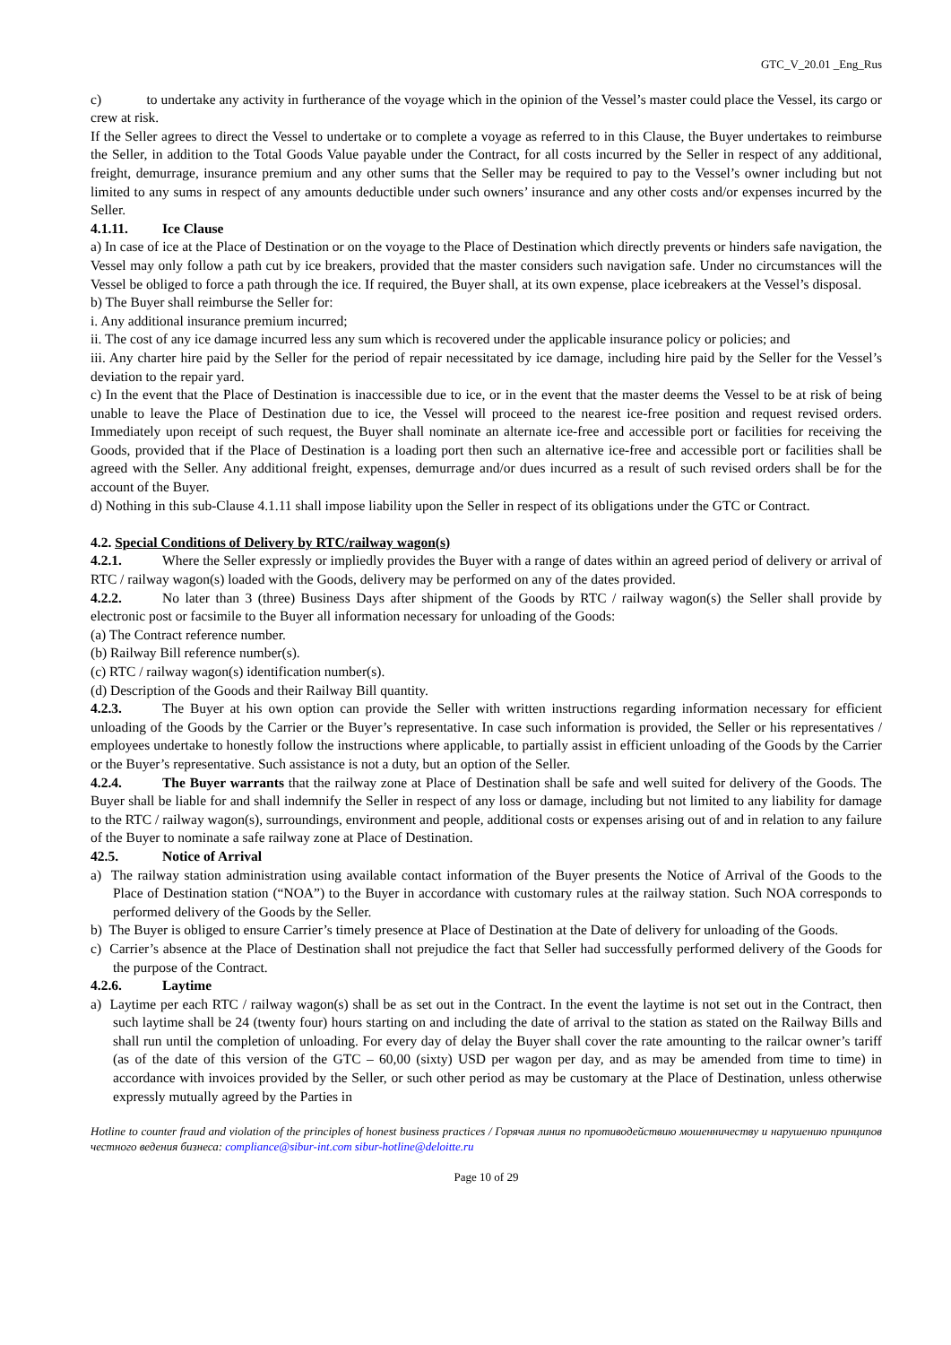GTC_V_20.01 _Eng_Rus
c) to undertake any activity in furtherance of the voyage which in the opinion of the Vessel’s master could place the Vessel, its cargo or crew at risk.
If the Seller agrees to direct the Vessel to undertake or to complete a voyage as referred to in this Clause, the Buyer undertakes to reimburse the Seller, in addition to the Total Goods Value payable under the Contract, for all costs incurred by the Seller in respect of any additional, freight, demurrage, insurance premium and any other sums that the Seller may be required to pay to the Vessel’s owner including but not limited to any sums in respect of any amounts deductible under such owners’ insurance and any other costs and/or expenses incurred by the Seller.
4.1.11. Ice Clause
a) In case of ice at the Place of Destination or on the voyage to the Place of Destination which directly prevents or hinders safe navigation, the Vessel may only follow a path cut by ice breakers, provided that the master considers such navigation safe. Under no circumstances will the Vessel be obliged to force a path through the ice. If required, the Buyer shall, at its own expense, place icebreakers at the Vessel’s disposal.
b) The Buyer shall reimburse the Seller for:
i. Any additional insurance premium incurred;
ii. The cost of any ice damage incurred less any sum which is recovered under the applicable insurance policy or policies; and
iii. Any charter hire paid by the Seller for the period of repair necessitated by ice damage, including hire paid by the Seller for the Vessel’s deviation to the repair yard.
c) In the event that the Place of Destination is inaccessible due to ice, or in the event that the master deems the Vessel to be at risk of being unable to leave the Place of Destination due to ice, the Vessel will proceed to the nearest ice-free position and request revised orders. Immediately upon receipt of such request, the Buyer shall nominate an alternate ice-free and accessible port or facilities for receiving the Goods, provided that if the Place of Destination is a loading port then such an alternative ice-free and accessible port or facilities shall be agreed with the Seller. Any additional freight, expenses, demurrage and/or dues incurred as a result of such revised orders shall be for the account of the Buyer.
d) Nothing in this sub-Clause 4.1.11 shall impose liability upon the Seller in respect of its obligations under the GTC or Contract.
4.2. Special Conditions of Delivery by RTC/railway wagon(s)
4.2.1. Where the Seller expressly or impliedly provides the Buyer with a range of dates within an agreed period of delivery or arrival of RTC / railway wagon(s) loaded with the Goods, delivery may be performed on any of the dates provided.
4.2.2. No later than 3 (three) Business Days after shipment of the Goods by RTC / railway wagon(s) the Seller shall provide by electronic post or facsimile to the Buyer all information necessary for unloading of the Goods:
(a) The Contract reference number.
(b) Railway Bill reference number(s).
(c) RTC / railway wagon(s) identification number(s).
(d) Description of the Goods and their Railway Bill quantity.
4.2.3. The Buyer at his own option can provide the Seller with written instructions regarding information necessary for efficient unloading of the Goods by the Carrier or the Buyer’s representative. In case such information is provided, the Seller or his representatives / employees undertake to honestly follow the instructions where applicable, to partially assist in efficient unloading of the Goods by the Carrier or the Buyer’s representative. Such assistance is not a duty, but an option of the Seller.
4.2.4. The Buyer warrants that the railway zone at Place of Destination shall be safe and well suited for delivery of the Goods. The Buyer shall be liable for and shall indemnify the Seller in respect of any loss or damage, including but not limited to any liability for damage to the RTC / railway wagon(s), surroundings, environment and people, additional costs or expenses arising out of and in relation to any failure of the Buyer to nominate a safe railway zone at Place of Destination.
42.5. Notice of Arrival
a) The railway station administration using available contact information of the Buyer presents the Notice of Arrival of the Goods to the Place of Destination station (“NOA”) to the Buyer in accordance with customary rules at the railway station. Such NOA corresponds to performed delivery of the Goods by the Seller.
b) The Buyer is obliged to ensure Carrier’s timely presence at Place of Destination at the Date of delivery for unloading of the Goods.
c) Carrier’s absence at the Place of Destination shall not prejudice the fact that Seller had successfully performed delivery of the Goods for the purpose of the Contract.
4.2.6. Laytime
a) Laytime per each RTC / railway wagon(s) shall be as set out in the Contract. In the event the laytime is not set out in the Contract, then such laytime shall be 24 (twenty four) hours starting on and including the date of arrival to the station as stated on the Railway Bills and shall run until the completion of unloading. For every day of delay the Buyer shall cover the rate amounting to the railcar owner’s tariff (as of the date of this version of the GTC – 60,00 (sixty) USD per wagon per day, and as may be amended from time to time) in accordance with invoices provided by the Seller, or such other period as may be customary at the Place of Destination, unless otherwise expressly mutually agreed by the Parties in
Hotline to counter fraud and violation of the principles of honest business practices / Горячая линия по противодействию мошенничеству и нарушению принципов честного ведения бизнеса: compliance@sibur-int.com sibur-hotline@deloitte.ru
Page 10 of 29